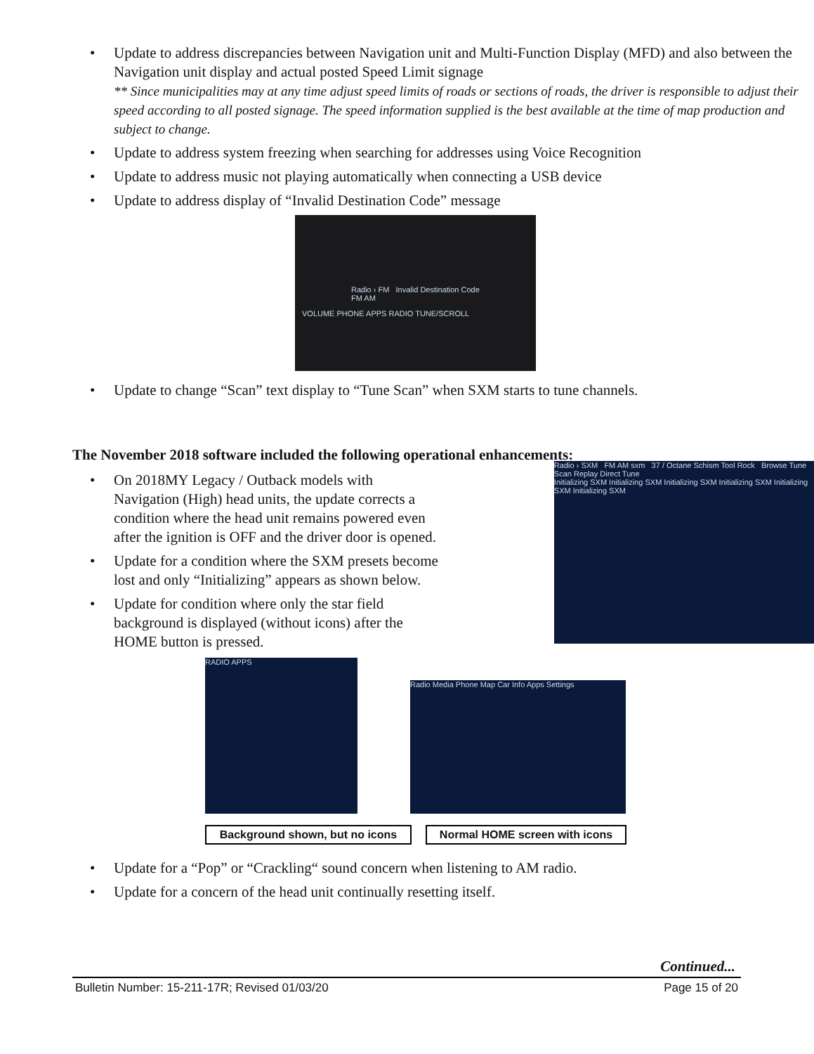• Update to address discrepancies between Navigation unit and Multi-Function Display (MFD) and also between the Navigation unit display and actual posted Speed Limit signage
** Since municipalities may at any time adjust speed limits of roads or sections of roads, the driver is responsible to adjust their speed according to all posted signage. The speed information supplied is the best available at the time of map production and subject to change.
• Update to address system freezing when searching for addresses using Voice Recognition
• Update to address music not playing automatically when connecting a USB device
• Update to address display of “Invalid Destination Code” message
Radio › FM Invalid Destination Code FM AM
VOLUME PHONE APPS RADIO TUNE/SCROLL
• Update to change “Scan” text display to “Tune Scan” when SXM starts to tune channels.
The November 2018 software included the following operational enhancements:
• On 2018MY Legacy / Outback models with Navigation (High) head units, the update corrects a condition where the head unit remains powered even after the ignition is OFF and the driver door is opened.
• Update for a condition where the SXM presets become lost and only “Initializing” appears as shown below.
• Update for condition where only the star field background is displayed (without icons) after the HOME button is pressed.
Radio › SXM FM AM sxm 37 / Octane Schism Tool Rock Browse Tune Scan Replay Direct Tune
Initializing SXM Initializing SXM Initializing SXM Initializing SXM Initializing SXM Initializing SXM
RADIO APPS
Radio Media Phone Map Car Info Apps Settings
Background shown, but no icons Normal HOME screen with icons
• Update for a “Pop” or “Crackling“ sound concern when listening to AM radio.
• Update for a concern of the head unit continually resetting itself.
Continued...
Bulletin Number: 15-211-17R; Revised 01/03/20 Page 15 of 20